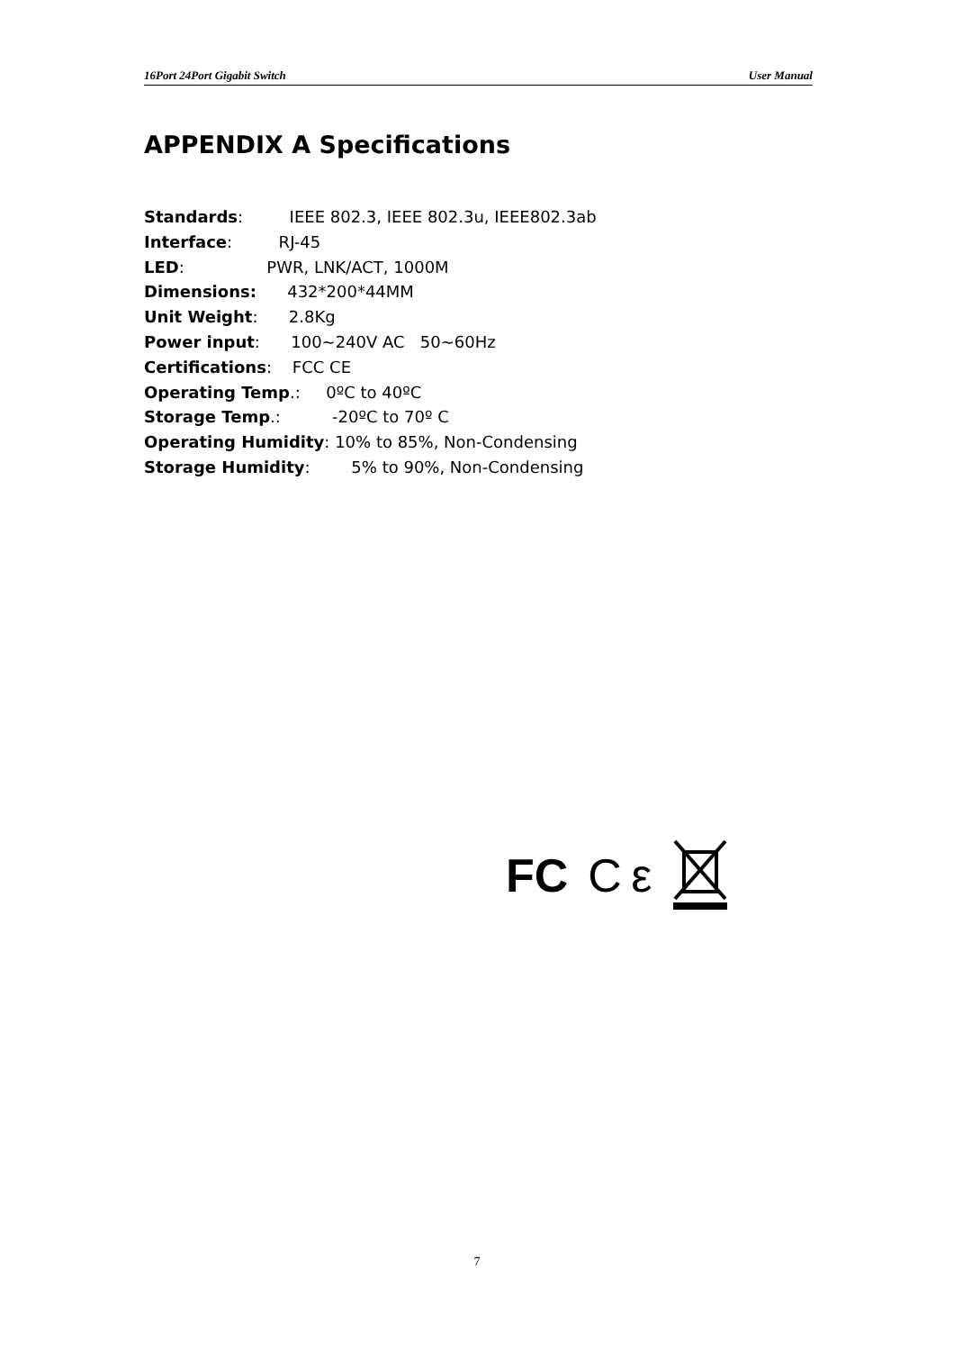16Port 24Port Gigabit Switch User Manual
APPENDIX A Specifications
Standards: IEEE 802.3, IEEE 802.3u, IEEE802.3ab
Interface: RJ-45
LED: PWR, LNK/ACT, 1000M
Dimensions: 432*200*44MM
Unit Weight: 2.8Kg
Power input: 100~240V AC 50~60Hz
Certifications: FCC CE
Operating Temp.: 0ºC to 40ºC
Storage Temp.: -20ºC to 70º C
Operating Humidity: 10% to 85%, Non-Condensing
Storage Humidity: 5% to 90%, Non-Condensing
FC C ε
7